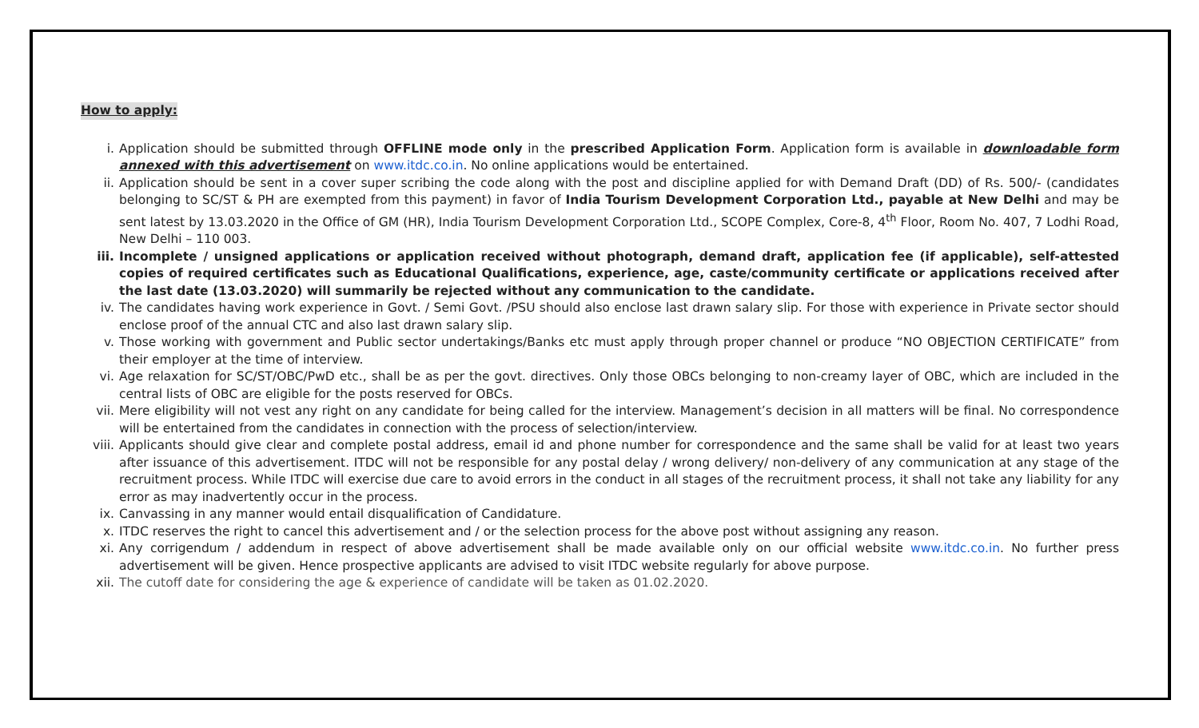How to apply:
i. Application should be submitted through OFFLINE mode only in the prescribed Application Form. Application form is available in downloadable form annexed with this advertisement on www.itdc.co.in. No online applications would be entertained.
ii. Application should be sent in a cover super scribing the code along with the post and discipline applied for with Demand Draft (DD) of Rs. 500/- (candidates belonging to SC/ST & PH are exempted from this payment) in favor of India Tourism Development Corporation Ltd., payable at New Delhi and may be sent latest by 13.03.2020 in the Office of GM (HR), India Tourism Development Corporation Ltd., SCOPE Complex, Core-8, 4<sup>th</sup> Floor, Room No. 407, 7 Lodhi Road, New Delhi – 110 003.
iii. Incomplete / unsigned applications or application received without photograph, demand draft, application fee (if applicable), self-attested copies of required certificates such as Educational Qualifications, experience, age, caste/community certificate or applications received after the last date (13.03.2020) will summarily be rejected without any communication to the candidate.
iv. The candidates having work experience in Govt. / Semi Govt. /PSU should also enclose last drawn salary slip. For those with experience in Private sector should enclose proof of the annual CTC and also last drawn salary slip.
v. Those working with government and Public sector undertakings/Banks etc must apply through proper channel or produce “NO OBJECTION CERTIFICATE” from their employer at the time of interview.
vi. Age relaxation for SC/ST/OBC/PwD etc., shall be as per the govt. directives. Only those OBCs belonging to non-creamy layer of OBC, which are included in the central lists of OBC are eligible for the posts reserved for OBCs.
vii. Mere eligibility will not vest any right on any candidate for being called for the interview. Management’s decision in all matters will be final. No correspondence will be entertained from the candidates in connection with the process of selection/interview.
viii. Applicants should give clear and complete postal address, email id and phone number for correspondence and the same shall be valid for at least two years after issuance of this advertisement. ITDC will not be responsible for any postal delay / wrong delivery/ non-delivery of any communication at any stage of the recruitment process. While ITDC will exercise due care to avoid errors in the conduct in all stages of the recruitment process, it shall not take any liability for any error as may inadvertently occur in the process.
ix. Canvassing in any manner would entail disqualification of Candidature.
x. ITDC reserves the right to cancel this advertisement and / or the selection process for the above post without assigning any reason.
xi. Any corrigendum / addendum in respect of above advertisement shall be made available only on our official website www.itdc.co.in. No further press advertisement will be given. Hence prospective applicants are advised to visit ITDC website regularly for above purpose.
xii. The cutoff date for considering the age & experience of candidate will be taken as 01.02.2020.